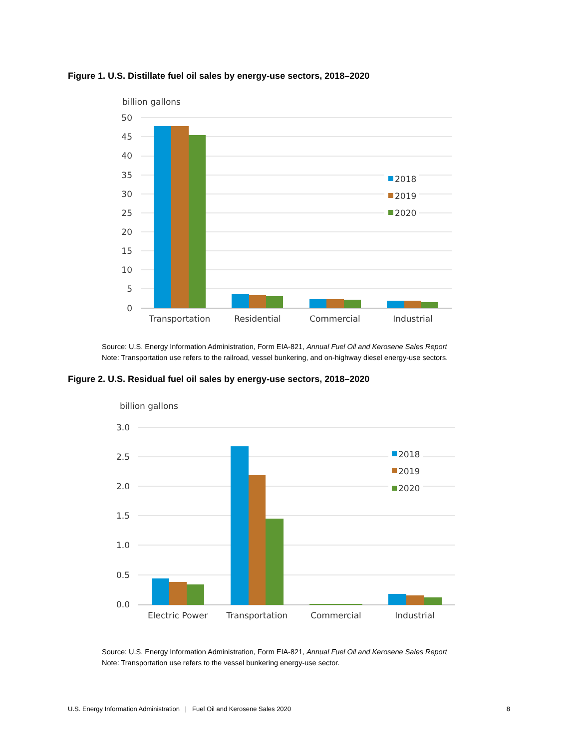Figure 1. U.S. Distillate fuel oil sales by energy-use sectors, 2018–2020
billion gallons
50
45
40
35
30
25
20
15
10
5
0
2018
2019
2020
Transportation
Residential
Commercial
Industrial
Source: U.S. Energy Information Administration, Form EIA-821, Annual Fuel Oil and Kerosene Sales Report
Note: Transportation use refers to the railroad, vessel bunkering, and on-highway diesel energy-use sectors.
Figure 2. U.S. Residual fuel oil sales by energy-use sectors, 2018–2020
billion gallons
3.0
2.5
2.0
1.5
1.0
0.5
0.0
2018
2019
2020
Electric Power
Transportation
Commercial
Industrial
Source: U.S. Energy Information Administration, Form EIA-821, Annual Fuel Oil and Kerosene Sales Report
Note: Transportation use refers to the vessel bunkering energy-use sector.
U.S. Energy Information Administration | Fuel Oil and Kerosene Sales 2020 8